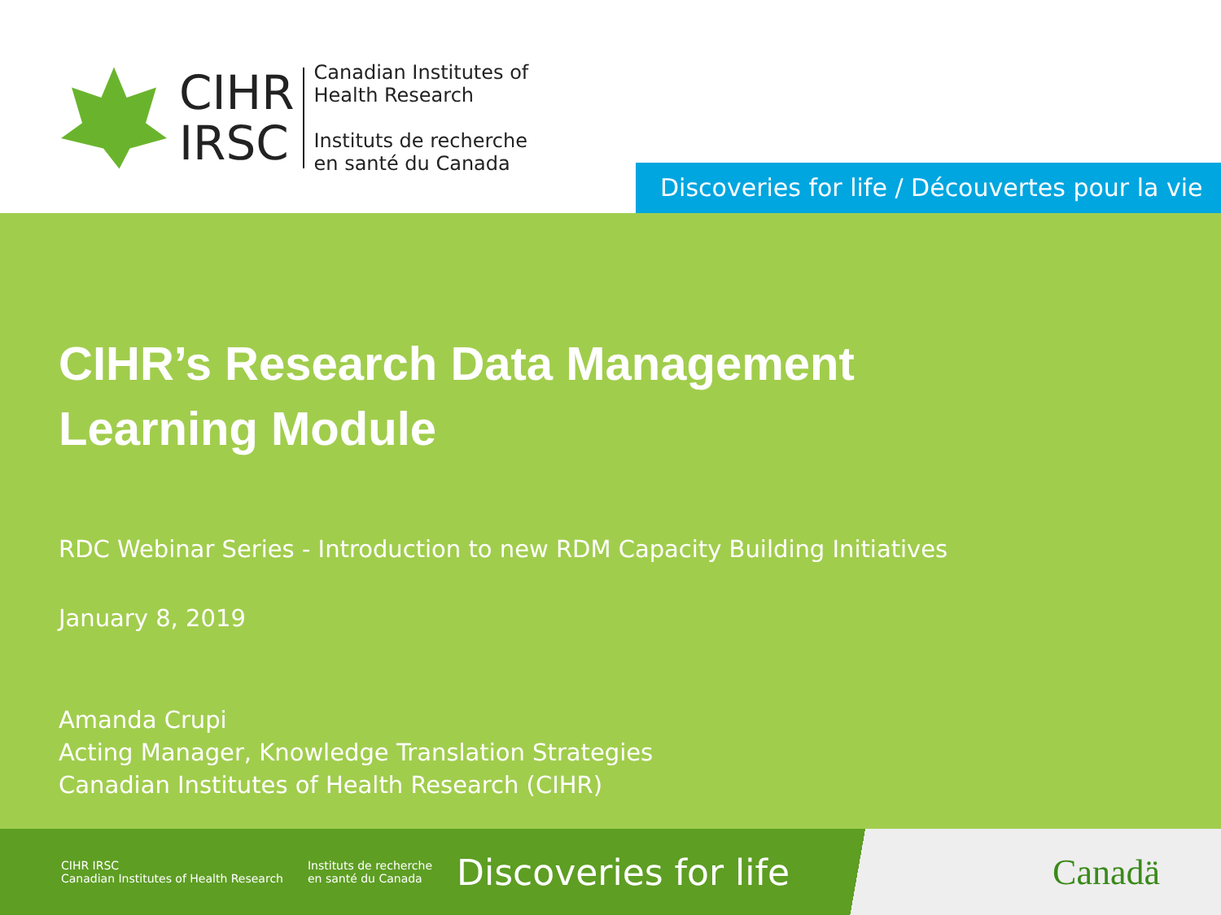CIHR
IRSC
Canadian Institutes of
Health Research
Instituts de recherche
en santé du Canada
Discoveries for life / Découvertes pour la vie
CIHR’s Research Data Management
Learning Module
RDC Webinar Series - Introduction to new RDM Capacity Building Initiatives
January 8, 2019
Amanda Crupi
Acting Manager, Knowledge Translation Strategies
Canadian Institutes of Health Research (CIHR)
CIHR IRSC
Canadian Institutes of Health Research
Instituts de recherche
en santé du Canada
Discoveries for life Canadä